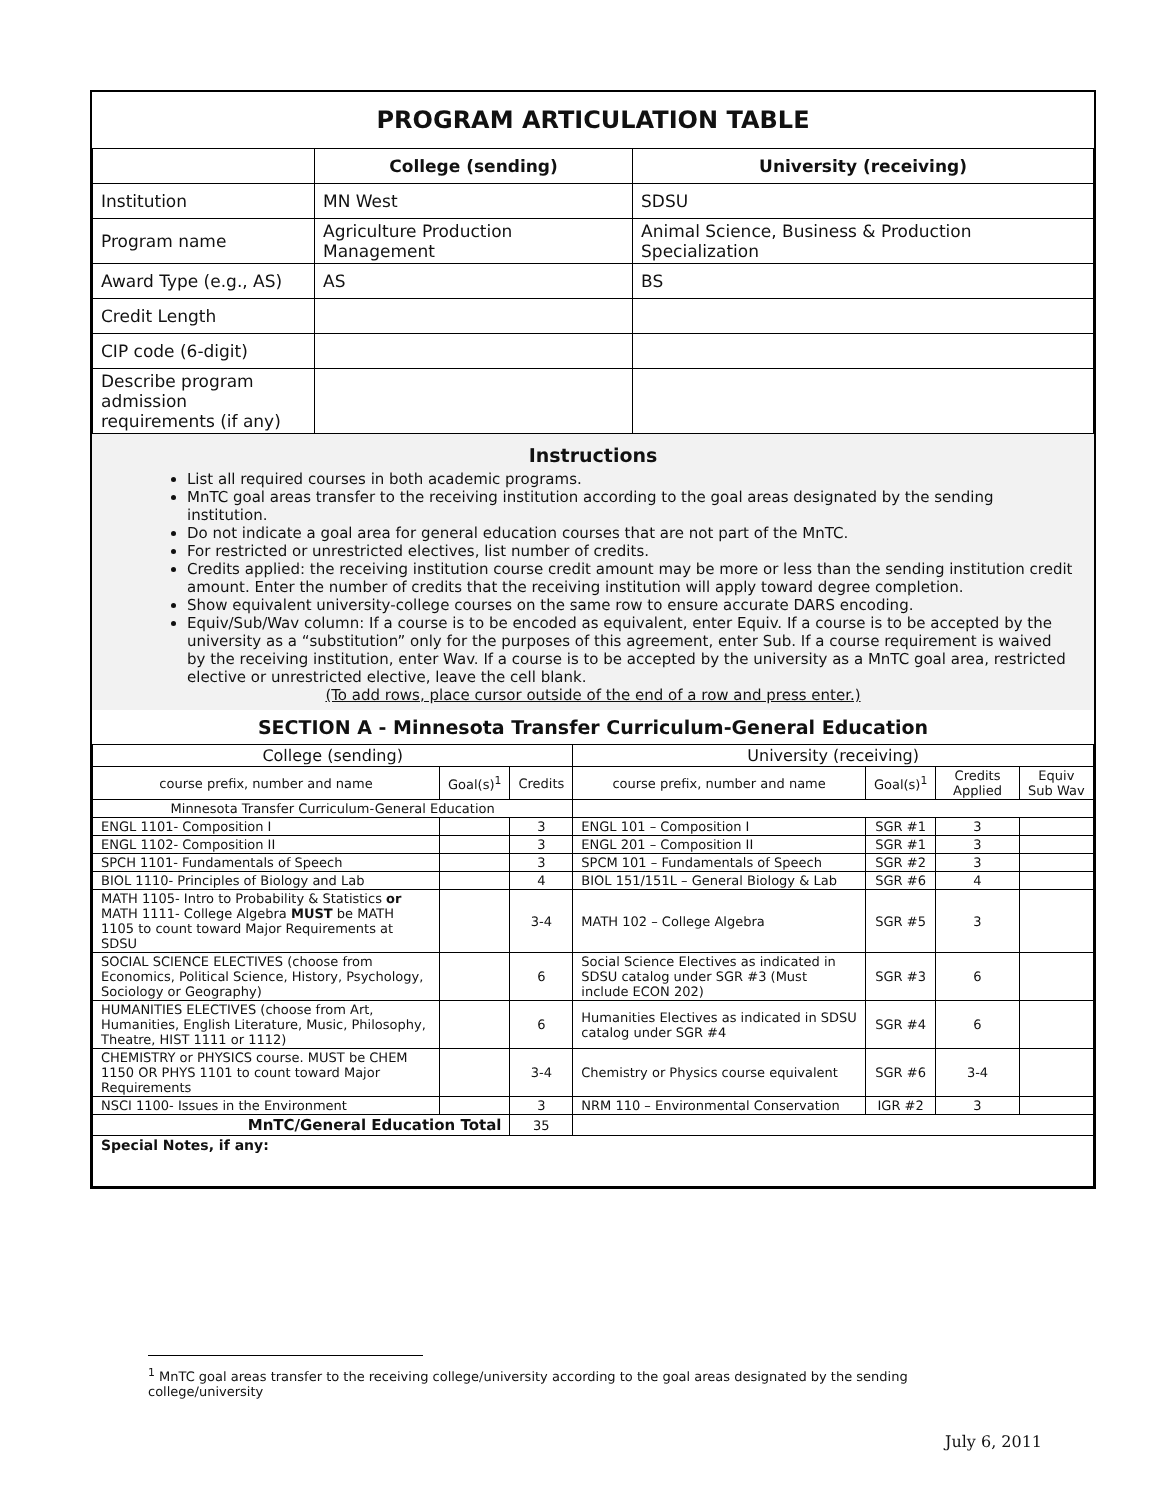PROGRAM ARTICULATION TABLE
| | College (sending) | University (receiving) |
| --- | --- | --- |
| Institution | MN West | SDSU |
| Program name | Agriculture Production Management | Animal Science, Business & Production Specialization |
| Award Type (e.g., AS) | AS | BS |
| Credit Length | | |
| CIP code (6-digit) | | |
| Describe program admission requirements (if any) | | |
Instructions
List all required courses in both academic programs.
MnTC goal areas transfer to the receiving institution according to the goal areas designated by the sending institution.
Do not indicate a goal area for general education courses that are not part of the MnTC.
For restricted or unrestricted electives, list number of credits.
Credits applied: the receiving institution course credit amount may be more or less than the sending institution credit amount. Enter the number of credits that the receiving institution will apply toward degree completion.
Show equivalent university-college courses on the same row to ensure accurate DARS encoding.
Equiv/Sub/Wav column: If a course is to be encoded as equivalent, enter Equiv. If a course is to be accepted by the university as a “substitution” only for the purposes of this agreement, enter Sub. If a course requirement is waived by the receiving institution, enter Wav. If a course is to be accepted by the university as a MnTC goal area, restricted elective or unrestricted elective, leave the cell blank.
(To add rows, place cursor outside of the end of a row and press enter.)
SECTION A - Minnesota Transfer Curriculum-General Education
| College (sending) | | | University (receiving) | | | |
| --- | --- | --- | --- | --- | --- | --- |
| course prefix, number and name | Goal(s)<sup>1</sup> | Credits | course prefix, number and name | Goal(s)<sup>1</sup> | Credits Applied | Equiv Sub Wav |
| Minnesota Transfer Curriculum-General Education | | | | | | |
| ENGL 1101- Composition I | | 3 | ENGL 101 – Composition I | SGR #1 | 3 | |
| ENGL 1102- Composition II | | 3 | ENGL 201 – Composition II | SGR #1 | 3 | |
| SPCH 1101- Fundamentals of Speech | | 3 | SPCM 101 – Fundamentals of Speech | SGR #2 | 3 | |
| BIOL 1110- Principles of Biology and Lab | | 4 | BIOL 151/151L – General Biology & Lab | SGR #6 | 4 | |
| MATH 1105- Intro to Probability & Statistics or MATH 1111- College Algebra MUST be MATH 1105 to count toward Major Requirements at SDSU | | 3-4 | MATH 102 – College Algebra | SGR #5 | 3 | |
| SOCIAL SCIENCE ELECTIVES (choose from Economics, Political Science, History, Psychology, Sociology or Geography) | | 6 | Social Science Electives as indicated in SDSU catalog under SGR #3 (Must include ECON 202) | SGR #3 | 6 | |
| HUMANITIES ELECTIVES (choose from Art, Humanities, English Literature, Music, Philosophy, Theatre, HIST 1111 or 1112) | | 6 | Humanities Electives as indicated in SDSU catalog under SGR #4 | SGR #4 | 6 | |
| CHEMISTRY or PHYSICS course. MUST be CHEM 1150 OR PHYS 1101 to count toward Major Requirements | | 3-4 | Chemistry or Physics course equivalent | SGR #6 | 3-4 | |
| NSCI 1100- Issues in the Environment | | 3 | NRM 110 – Environmental Conservation | IGR #2 | 3 | |
| MnTC/General Education Total | | 35 | | | | |
| Special Notes, if any: | | | | | | |
<sup>1</sup> MnTC goal areas transfer to the receiving college/university according to the goal areas designated by the sending college/university
July 6, 2011